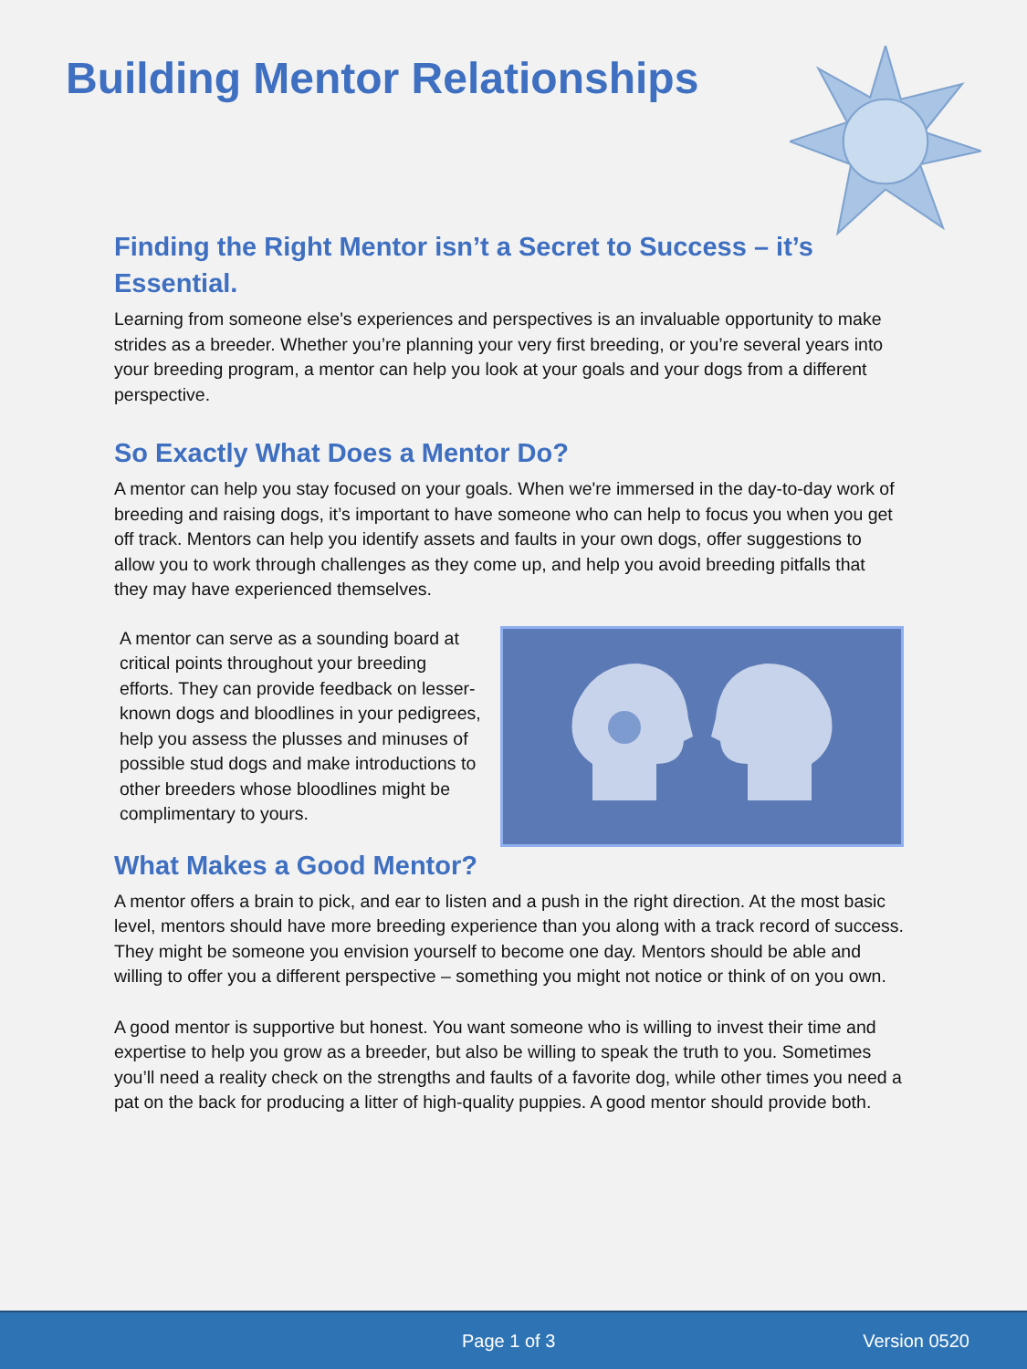Building Mentor Relationships
Finding the Right Mentor isn’t a Secret to Success – it’s Essential.
Learning from someone else's experiences and perspectives is an invaluable opportunity to make strides as a breeder. Whether you’re planning your very first breeding, or you’re several years into your breeding program, a mentor can help you look at your goals and your dogs from a different perspective.
So Exactly What Does a Mentor Do?
A mentor can help you stay focused on your goals. When we're immersed in the day-to-day work of breeding and raising dogs, it’s important to have someone who can help to focus you when you get off track. Mentors can help you identify assets and faults in your own dogs, offer suggestions to allow you to work through challenges as they come up, and help you avoid breeding pitfalls that they may have experienced themselves.
A mentor can serve as a sounding board at critical points throughout your breeding efforts. They can provide feedback on lesser-known dogs and bloodlines in your pedigrees, help you assess the plusses and minuses of possible stud dogs and make introductions to other breeders whose bloodlines might be complimentary to yours.
What Makes a Good Mentor?
A mentor offers a brain to pick, and ear to listen and a push in the right direction. At the most basic level, mentors should have more breeding experience than you along with a track record of success. They might be someone you envision yourself to become one day. Mentors should be able and willing to offer you a different perspective – something you might not notice or think of on you own.
A good mentor is supportive but honest. You want someone who is willing to invest their time and expertise to help you grow as a breeder, but also be willing to speak the truth to you. Sometimes you’ll need a reality check on the strengths and faults of a favorite dog, while other times you need a pat on the back for producing a litter of high-quality puppies. A good mentor should provide both.
Page 1 of 3 Version 0520